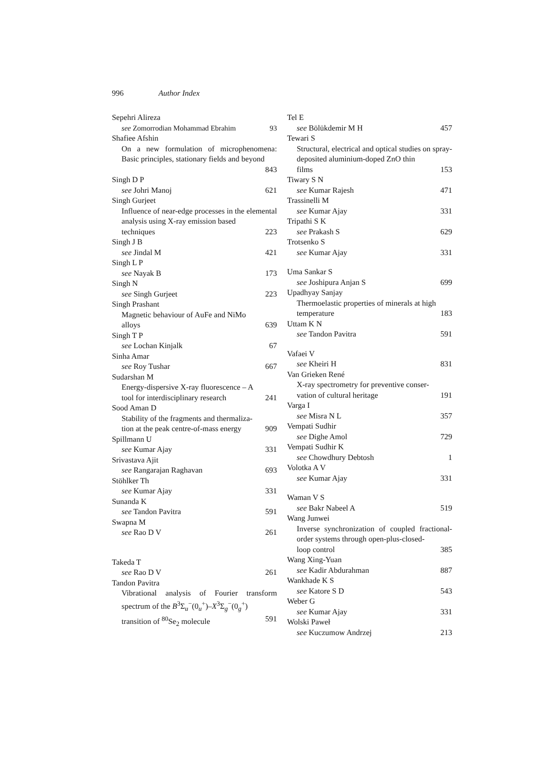996 Author Index
Sepehri Alireza
see Zomorrodian Mohammad Ebrahim 93
Shafiee Afshin
On a new formulation of microphenomena: Basic principles, stationary fields and beyond
843
Singh D P
see Johri Manoj 621
Singh Gurjeet
Influence of near-edge processes in the elemental analysis using X-ray emission based
techniques 223
Singh J B
see Jindal M 421
Singh L P
see Nayak B 173
Singh N
see Singh Gurjeet 223
Singh Prashant
Magnetic behaviour of AuFe and NiMo
alloys 639
Singh T P
see Lochan Kinjalk 67
Sinha Amar
see Roy Tushar 667
Sudarshan M
Energy-dispersive X-ray fluorescence – A
tool for interdisciplinary research 241
Sood Aman D
Stability of the fragments and thermaliza-
tion at the peak centre-of-mass energy 909
Spillmann U
see Kumar Ajay 331
Srivastava Ajit
see Rangarajan Raghavan 693
Stöhlker Th
see Kumar Ajay 331
Sunanda K
see Tandon Pavitra 591
Swapna M
see Rao D V 261
Takeda T
see Rao D V 261
Tandon Pavitra
Vibrational analysis of Fourier transform spectrum of the B<sup>3</sup>Σ<sub>u</sub><sup>−</sup>(0<sub>u</sub><sup>+</sup>)–X<sup>3</sup>Σ<sub>g</sub><sup>−</sup>(0<sub>g</sub><sup>+</sup>)
transition of <sup>80</sup>Se<sub>2</sub> molecule 591
Tel E
see Bölükdemir M H 457
Tewari S
Structural, electrical and optical studies on spray-deposited aluminium-doped ZnO thin
films 153
Tiwary S N
see Kumar Rajesh 471
Trassinelli M
see Kumar Ajay 331
Tripathi S K
see Prakash S 629
Trotsenko S
see Kumar Ajay 331
Uma Sankar S
see Joshipura Anjan S 699
Upadhyay Sanjay
Thermoelastic properties of minerals at high
temperature 183
Uttam K N
see Tandon Pavitra 591
Vafaei V
see Kheiri H 831
Van Grieken René
X-ray spectrometry for preventive conser-
vation of cultural heritage 191
Varga I
see Misra N L 357
Vempati Sudhir
see Dighe Amol 729
Vempati Sudhir K
see Chowdhury Debtosh 1
Volotka A V
see Kumar Ajay 331
Waman V S
see Bakr Nabeel A 519
Wang Junwei
Inverse synchronization of coupled fractional-order systems through open-plus-closed-
loop control 385
Wang Xing-Yuan
see Kadir Abdurahman 887
Wankhade K S
see Katore S D 543
Weber G
see Kumar Ajay 331
Wolski Paweł
see Kuczumow Andrzej 213